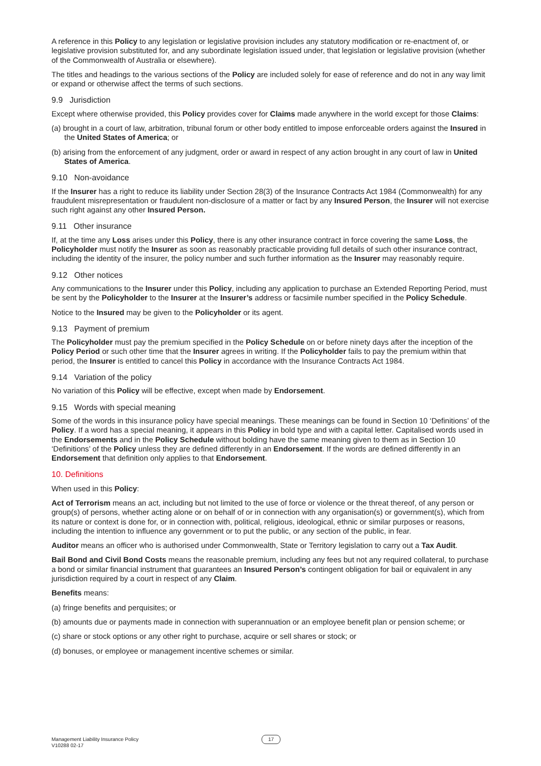A reference in this Policy to any legislation or legislative provision includes any statutory modification or re-enactment of, or legislative provision substituted for, and any subordinate legislation issued under, that legislation or legislative provision (whether of the Commonwealth of Australia or elsewhere).
The titles and headings to the various sections of the Policy are included solely for ease of reference and do not in any way limit or expand or otherwise affect the terms of such sections.
9.9 Jurisdiction
Except where otherwise provided, this Policy provides cover for Claims made anywhere in the world except for those Claims:
(a) brought in a court of law, arbitration, tribunal forum or other body entitled to impose enforceable orders against the Insured in the United States of America; or
(b) arising from the enforcement of any judgment, order or award in respect of any action brought in any court of law in United States of America.
9.10 Non-avoidance
If the Insurer has a right to reduce its liability under Section 28(3) of the Insurance Contracts Act 1984 (Commonwealth) for any fraudulent misrepresentation or fraudulent non-disclosure of a matter or fact by any Insured Person, the Insurer will not exercise such right against any other Insured Person.
9.11 Other insurance
If, at the time any Loss arises under this Policy, there is any other insurance contract in force covering the same Loss, the Policyholder must notify the Insurer as soon as reasonably practicable providing full details of such other insurance contract, including the identity of the insurer, the policy number and such further information as the Insurer may reasonably require.
9.12 Other notices
Any communications to the Insurer under this Policy, including any application to purchase an Extended Reporting Period, must be sent by the Policyholder to the Insurer at the Insurer’s address or facsimile number specified in the Policy Schedule.
Notice to the Insured may be given to the Policyholder or its agent.
9.13 Payment of premium
The Policyholder must pay the premium specified in the Policy Schedule on or before ninety days after the inception of the Policy Period or such other time that the Insurer agrees in writing. If the Policyholder fails to pay the premium within that period, the Insurer is entitled to cancel this Policy in accordance with the Insurance Contracts Act 1984.
9.14 Variation of the policy
No variation of this Policy will be effective, except when made by Endorsement.
9.15 Words with special meaning
Some of the words in this insurance policy have special meanings. These meanings can be found in Section 10 ‘Definitions’ of the Policy. If a word has a special meaning, it appears in this Policy in bold type and with a capital letter. Capitalised words used in the Endorsements and in the Policy Schedule without bolding have the same meaning given to them as in Section 10 ‘Definitions’ of the Policy unless they are defined differently in an Endorsement. If the words are defined differently in an Endorsement that definition only applies to that Endorsement.
10. Definitions
When used in this Policy:
Act of Terrorism means an act, including but not limited to the use of force or violence or the threat thereof, of any person or group(s) of persons, whether acting alone or on behalf of or in connection with any organisation(s) or government(s), which from its nature or context is done for, or in connection with, political, religious, ideological, ethnic or similar purposes or reasons, including the intention to influence any government or to put the public, or any section of the public, in fear.
Auditor means an officer who is authorised under Commonwealth, State or Territory legislation to carry out a Tax Audit.
Bail Bond and Civil Bond Costs means the reasonable premium, including any fees but not any required collateral, to purchase a bond or similar financial instrument that guarantees an Insured Person’s contingent obligation for bail or equivalent in any jurisdiction required by a court in respect of any Claim.
Benefits means:
(a) fringe benefits and perquisites; or
(b) amounts due or payments made in connection with superannuation or an employee benefit plan or pension scheme; or
(c) share or stock options or any other right to purchase, acquire or sell shares or stock; or
(d) bonuses, or employee or management incentive schemes or similar.
Management Liability Insurance Policy
V10288 02-17
17